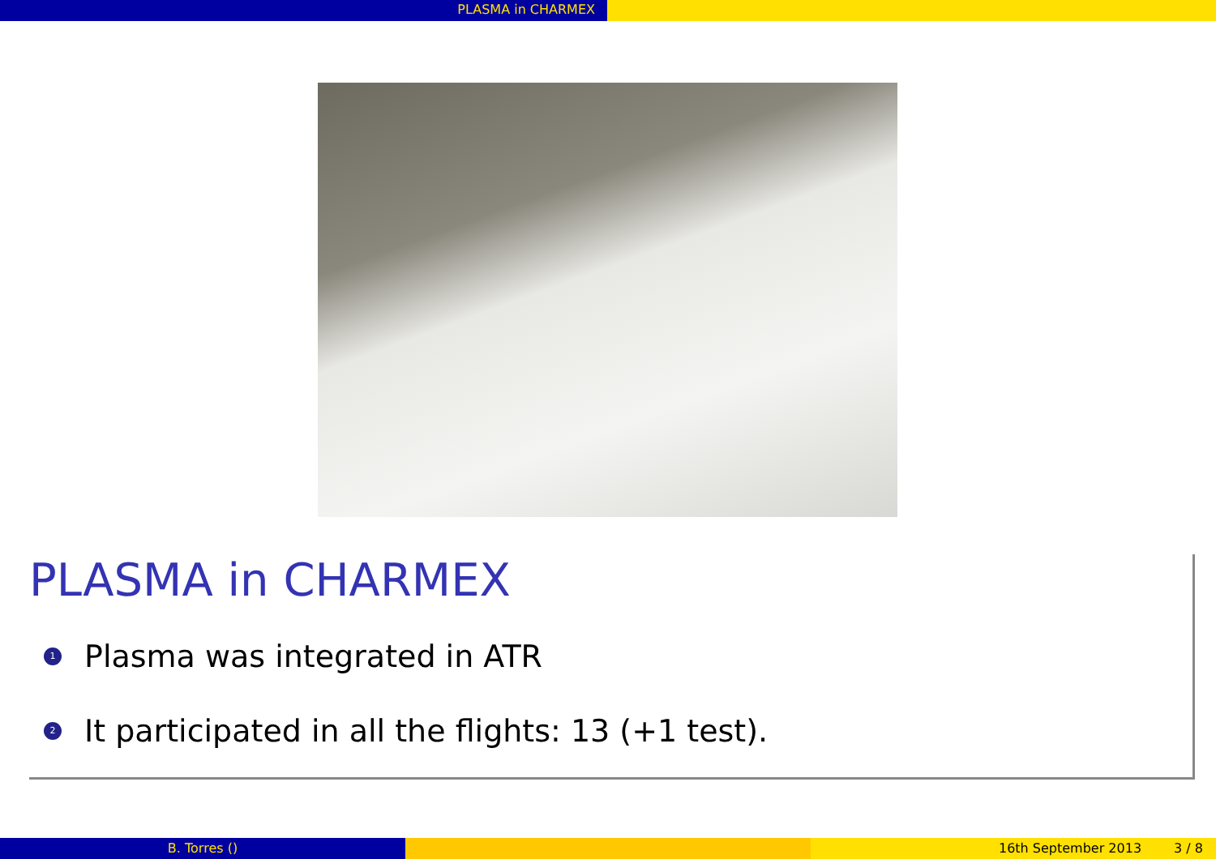PLASMA in CHARMEX
PLASMA in CHARMEX
1 Plasma was integrated in ATR
2 It participated in all the flights: 13 (+1 test).
B. Torres () 16th September 2013 3 / 8